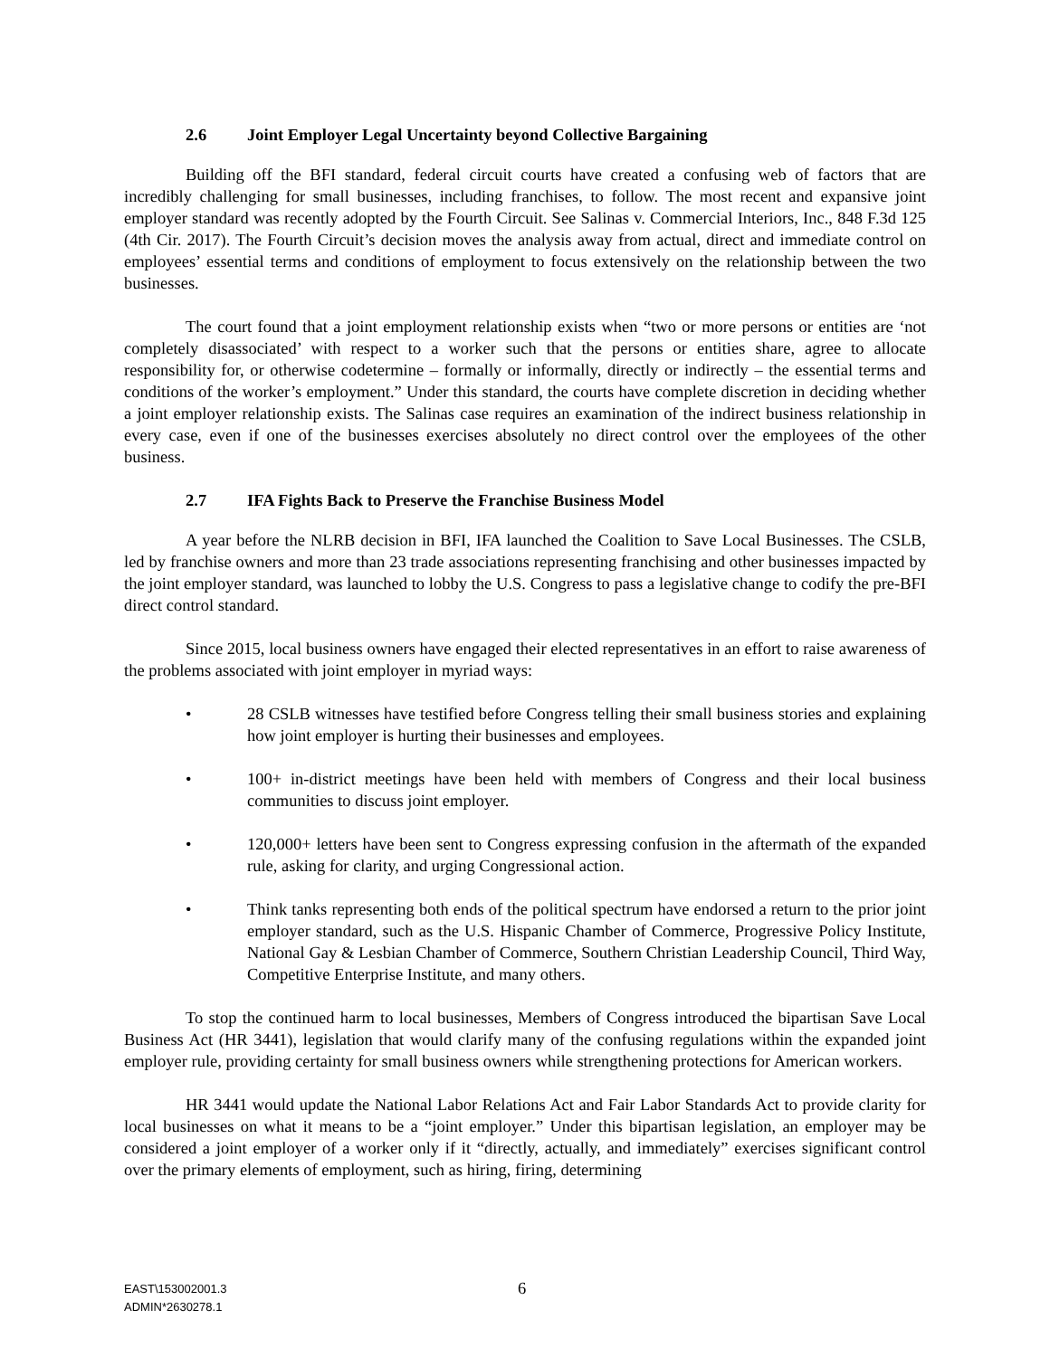2.6 Joint Employer Legal Uncertainty beyond Collective Bargaining
Building off the BFI standard, federal circuit courts have created a confusing web of factors that are incredibly challenging for small businesses, including franchises, to follow. The most recent and expansive joint employer standard was recently adopted by the Fourth Circuit. See Salinas v. Commercial Interiors, Inc., 848 F.3d 125 (4th Cir. 2017). The Fourth Circuit’s decision moves the analysis away from actual, direct and immediate control on employees’ essential terms and conditions of employment to focus extensively on the relationship between the two businesses.
The court found that a joint employment relationship exists when “two or more persons or entities are ‘not completely disassociated’ with respect to a worker such that the persons or entities share, agree to allocate responsibility for, or otherwise codetermine – formally or informally, directly or indirectly – the essential terms and conditions of the worker’s employment.” Under this standard, the courts have complete discretion in deciding whether a joint employer relationship exists. The Salinas case requires an examination of the indirect business relationship in every case, even if one of the businesses exercises absolutely no direct control over the employees of the other business.
2.7 IFA Fights Back to Preserve the Franchise Business Model
A year before the NLRB decision in BFI, IFA launched the Coalition to Save Local Businesses. The CSLB, led by franchise owners and more than 23 trade associations representing franchising and other businesses impacted by the joint employer standard, was launched to lobby the U.S. Congress to pass a legislative change to codify the pre-BFI direct control standard.
Since 2015, local business owners have engaged their elected representatives in an effort to raise awareness of the problems associated with joint employer in myriad ways:
• 28 CSLB witnesses have testified before Congress telling their small business stories and explaining how joint employer is hurting their businesses and employees.
• 100+ in-district meetings have been held with members of Congress and their local business communities to discuss joint employer.
• 120,000+ letters have been sent to Congress expressing confusion in the aftermath of the expanded rule, asking for clarity, and urging Congressional action.
• Think tanks representing both ends of the political spectrum have endorsed a return to the prior joint employer standard, such as the U.S. Hispanic Chamber of Commerce, Progressive Policy Institute, National Gay & Lesbian Chamber of Commerce, Southern Christian Leadership Council, Third Way, Competitive Enterprise Institute, and many others.
To stop the continued harm to local businesses, Members of Congress introduced the bipartisan Save Local Business Act (HR 3441), legislation that would clarify many of the confusing regulations within the expanded joint employer rule, providing certainty for small business owners while strengthening protections for American workers.
HR 3441 would update the National Labor Relations Act and Fair Labor Standards Act to provide clarity for local businesses on what it means to be a “joint employer.” Under this bipartisan legislation, an employer may be considered a joint employer of a worker only if it “directly, actually, and immediately” exercises significant control over the primary elements of employment, such as hiring, firing, determining
EAST\153002001.3
ADMIN*2630278.1
6